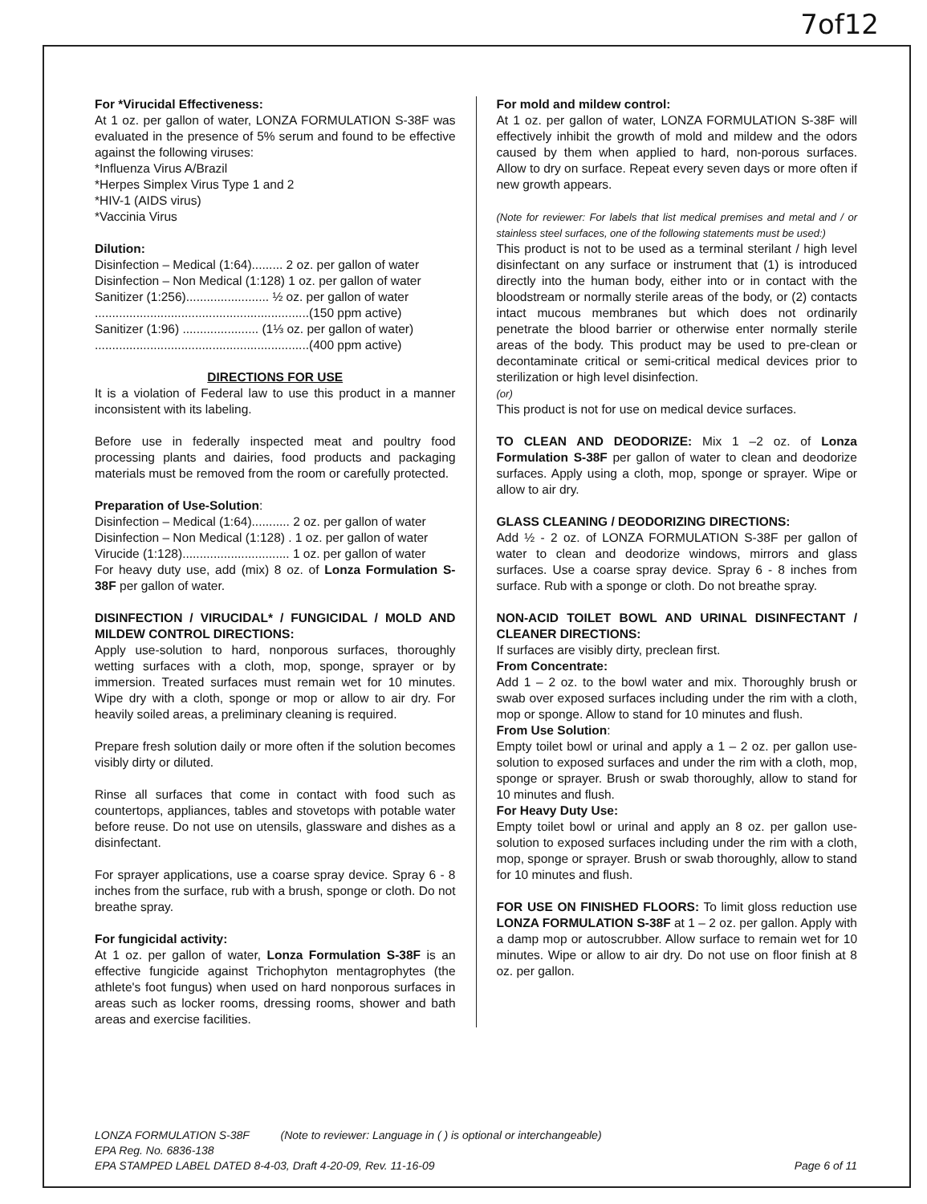7of12
For *Virucidal Effectiveness:
At 1 oz. per gallon of water, LONZA FORMULATION S-38F was evaluated in the presence of 5% serum and found to be effective against the following viruses:
*Influenza Virus A/Brazil
*Herpes Simplex Virus Type 1 and 2
*HIV-1 (AIDS virus)
*Vaccinia Virus
Dilution:
Disinfection – Medical (1:64)......... 2 oz. per gallon of water
Disinfection – Non Medical (1:128) 1 oz. per gallon of water
Sanitizer (1:256)........................ ½ oz. per gallon of water
..............................................................(150 ppm active)
Sanitizer (1:96) ...................... (1⅓ oz. per gallon of water)
..............................................................(400 ppm active)
DIRECTIONS FOR USE
It is a violation of Federal law to use this product in a manner inconsistent with its labeling.
Before use in federally inspected meat and poultry food processing plants and dairies, food products and packaging materials must be removed from the room or carefully protected.
Preparation of Use-Solution:
Disinfection – Medical (1:64)........... 2 oz. per gallon of water
Disinfection – Non Medical (1:128) . 1 oz. per gallon of water
Virucide (1:128)............................... 1 oz. per gallon of water
For heavy duty use, add (mix) 8 oz. of Lonza Formulation S-38F per gallon of water.
DISINFECTION / VIRUCIDAL* / FUNGICIDAL / MOLD AND MILDEW CONTROL DIRECTIONS:
Apply use-solution to hard, nonporous surfaces, thoroughly wetting surfaces with a cloth, mop, sponge, sprayer or by immersion. Treated surfaces must remain wet for 10 minutes. Wipe dry with a cloth, sponge or mop or allow to air dry. For heavily soiled areas, a preliminary cleaning is required.
Prepare fresh solution daily or more often if the solution becomes visibly dirty or diluted.
Rinse all surfaces that come in contact with food such as countertops, appliances, tables and stovetops with potable water before reuse. Do not use on utensils, glassware and dishes as a disinfectant.
For sprayer applications, use a coarse spray device. Spray 6 - 8 inches from the surface, rub with a brush, sponge or cloth. Do not breathe spray.
For fungicidal activity:
At 1 oz. per gallon of water, Lonza Formulation S-38F is an effective fungicide against Trichophyton mentagrophytes (the athlete's foot fungus) when used on hard nonporous surfaces in areas such as locker rooms, dressing rooms, shower and bath areas and exercise facilities.
For mold and mildew control:
At 1 oz. per gallon of water, LONZA FORMULATION S-38F will effectively inhibit the growth of mold and mildew and the odors caused by them when applied to hard, non-porous surfaces. Allow to dry on surface. Repeat every seven days or more often if new growth appears.
(Note for reviewer: For labels that list medical premises and metal and / or stainless steel surfaces, one of the following statements must be used:)
This product is not to be used as a terminal sterilant / high level disinfectant on any surface or instrument that (1) is introduced directly into the human body, either into or in contact with the bloodstream or normally sterile areas of the body, or (2) contacts intact mucous membranes but which does not ordinarily penetrate the blood barrier or otherwise enter normally sterile areas of the body. This product may be used to pre-clean or decontaminate critical or semi-critical medical devices prior to sterilization or high level disinfection.
(or)
This product is not for use on medical device surfaces.
TO CLEAN AND DEODORIZE: Mix 1 –2 oz. of Lonza Formulation S-38F per gallon of water to clean and deodorize surfaces. Apply using a cloth, mop, sponge or sprayer. Wipe or allow to air dry.
GLASS CLEANING / DEODORIZING DIRECTIONS:
Add ½ - 2 oz. of LONZA FORMULATION S-38F per gallon of water to clean and deodorize windows, mirrors and glass surfaces. Use a coarse spray device. Spray 6 - 8 inches from surface. Rub with a sponge or cloth. Do not breathe spray.
NON-ACID TOILET BOWL AND URINAL DISINFECTANT / CLEANER DIRECTIONS:
If surfaces are visibly dirty, preclean first.
From Concentrate:
Add 1 – 2 oz. to the bowl water and mix. Thoroughly brush or swab over exposed surfaces including under the rim with a cloth, mop or sponge. Allow to stand for 10 minutes and flush.
From Use Solution:
Empty toilet bowl or urinal and apply a 1 – 2 oz. per gallon use-solution to exposed surfaces and under the rim with a cloth, mop, sponge or sprayer. Brush or swab thoroughly, allow to stand for 10 minutes and flush.
For Heavy Duty Use:
Empty toilet bowl or urinal and apply an 8 oz. per gallon use-solution to exposed surfaces including under the rim with a cloth, mop, sponge or sprayer. Brush or swab thoroughly, allow to stand for 10 minutes and flush.
FOR USE ON FINISHED FLOORS: To limit gloss reduction use LONZA FORMULATION S-38F at 1 – 2 oz. per gallon. Apply with a damp mop or autoscrubber. Allow surface to remain wet for 10 minutes. Wipe or allow to air dry. Do not use on floor finish at 8 oz. per gallon.
LONZA FORMULATION S-38F (Note to reviewer: Language in ( ) is optional or interchangeable)
EPA Reg. No. 6836-138
EPA STAMPED LABEL DATED 8-4-03, Draft 4-20-09, Rev. 11-16-09 Page 6 of 11